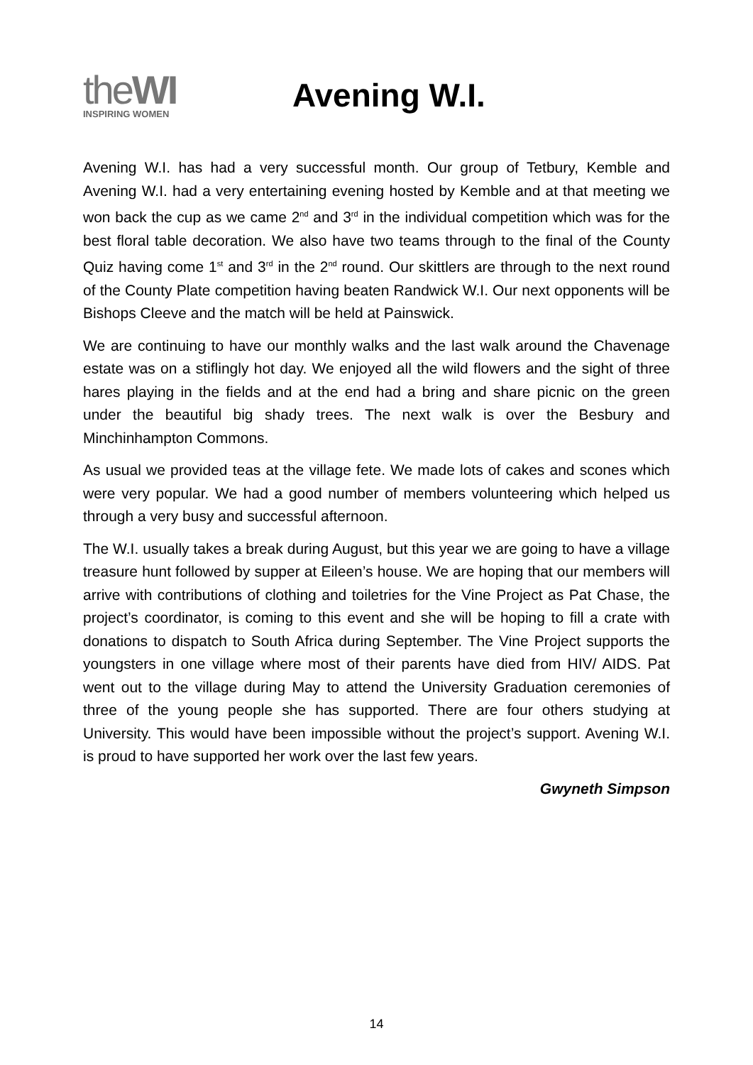theWI
INSPIRING WOMEN
Avening W.I.
Avening W.I. has had a very successful month. Our group of Tetbury, Kemble and Avening W.I. had a very entertaining evening hosted by Kemble and at that meeting we won back the cup as we came 2<sup>nd</sup> and 3<sup>rd</sup> in the individual competition which was for the best floral table decoration. We also have two teams through to the final of the County Quiz having come 1<sup>st</sup> and 3<sup>rd</sup> in the 2<sup>nd</sup> round. Our skittlers are through to the next round of the County Plate competition having beaten Randwick W.I. Our next opponents will be Bishops Cleeve and the match will be held at Painswick.
We are continuing to have our monthly walks and the last walk around the Chavenage estate was on a stiflingly hot day. We enjoyed all the wild flowers and the sight of three hares playing in the fields and at the end had a bring and share picnic on the green under the beautiful big shady trees. The next walk is over the Besbury and Minchinhampton Commons.
As usual we provided teas at the village fete. We made lots of cakes and scones which were very popular. We had a good number of members volunteering which helped us through a very busy and successful afternoon.
The W.I. usually takes a break during August, but this year we are going to have a village treasure hunt followed by supper at Eileen’s house. We are hoping that our members will arrive with contributions of clothing and toiletries for the Vine Project as Pat Chase, the project’s coordinator, is coming to this event and she will be hoping to fill a crate with donations to dispatch to South Africa during September. The Vine Project supports the youngsters in one village where most of their parents have died from HIV/ AIDS. Pat went out to the village during May to attend the University Graduation ceremonies of three of the young people she has supported. There are four others studying at University. This would have been impossible without the project’s support. Avening W.I. is proud to have supported her work over the last few years.
Gwyneth Simpson
14